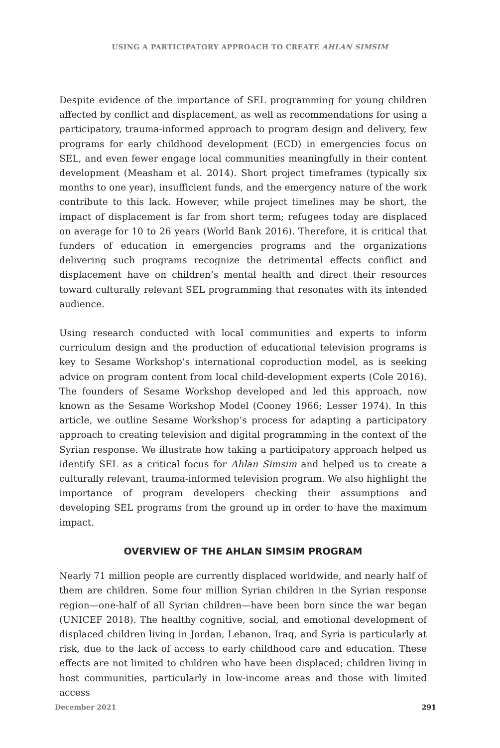USING A PARTICIPATORY APPROACH TO CREATE AHLAN SIMSIM
Despite evidence of the importance of SEL programming for young children affected by conflict and displacement, as well as recommendations for using a participatory, trauma-informed approach to program design and delivery, few programs for early childhood development (ECD) in emergencies focus on SEL, and even fewer engage local communities meaningfully in their content development (Measham et al. 2014). Short project timeframes (typically six months to one year), insufficient funds, and the emergency nature of the work contribute to this lack. However, while project timelines may be short, the impact of displacement is far from short term; refugees today are displaced on average for 10 to 26 years (World Bank 2016). Therefore, it is critical that funders of education in emergencies programs and the organizations delivering such programs recognize the detrimental effects conflict and displacement have on children’s mental health and direct their resources toward culturally relevant SEL programming that resonates with its intended audience.
Using research conducted with local communities and experts to inform curriculum design and the production of educational television programs is key to Sesame Workshop’s international coproduction model, as is seeking advice on program content from local child-development experts (Cole 2016). The founders of Sesame Workshop developed and led this approach, now known as the Sesame Workshop Model (Cooney 1966; Lesser 1974). In this article, we outline Sesame Workshop’s process for adapting a participatory approach to creating television and digital programming in the context of the Syrian response. We illustrate how taking a participatory approach helped us identify SEL as a critical focus for Ahlan Simsim and helped us to create a culturally relevant, trauma-informed television program. We also highlight the importance of program developers checking their assumptions and developing SEL programs from the ground up in order to have the maximum impact.
OVERVIEW OF THE AHLAN SIMSIM PROGRAM
Nearly 71 million people are currently displaced worldwide, and nearly half of them are children. Some four million Syrian children in the Syrian response region—one-half of all Syrian children—have been born since the war began (UNICEF 2018). The healthy cognitive, social, and emotional development of displaced children living in Jordan, Lebanon, Iraq, and Syria is particularly at risk, due to the lack of access to early childhood care and education. These effects are not limited to children who have been displaced; children living in host communities, particularly in low-income areas and those with limited access
December 2021 291